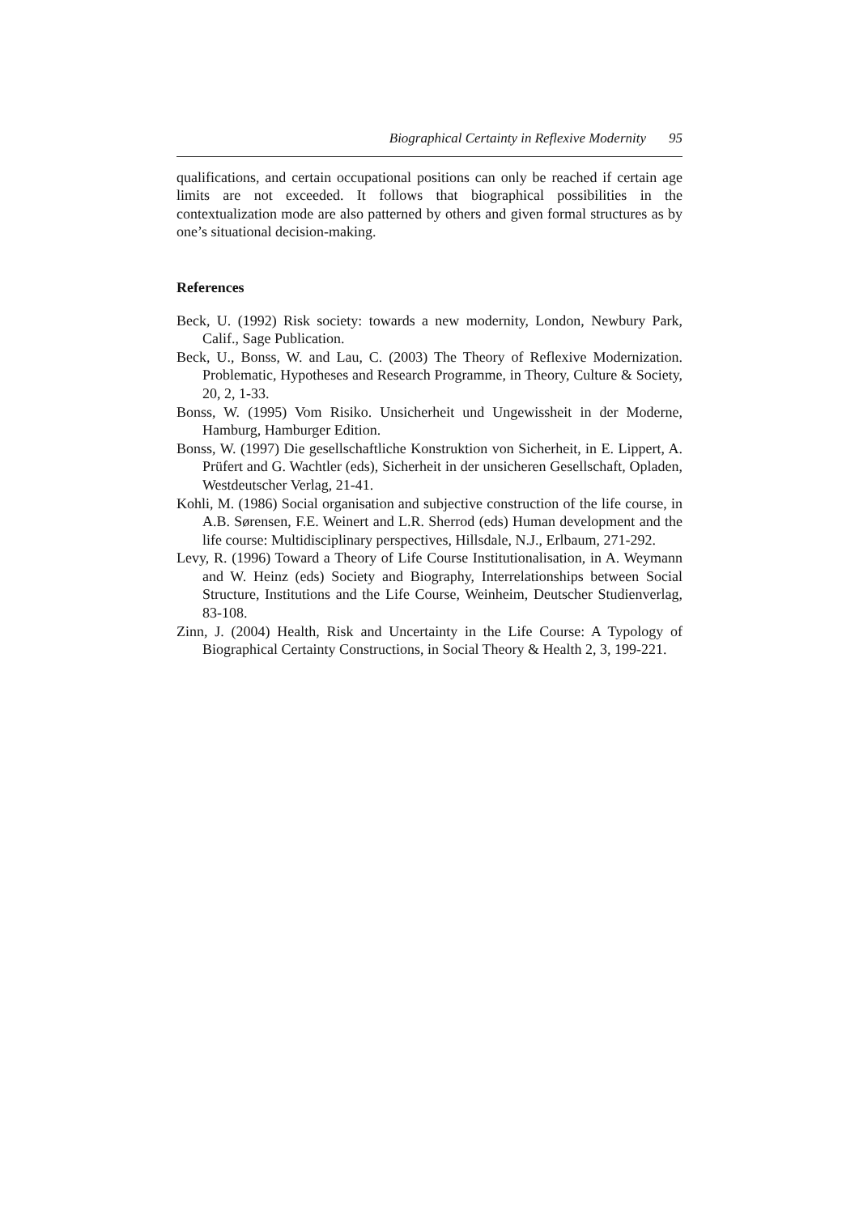Biographical Certainty in Reflexive Modernity 95
qualifications, and certain occupational positions can only be reached if certain age limits are not exceeded. It follows that biographical possibilities in the contextualization mode are also patterned by others and given formal structures as by one’s situational decision-making.
References
Beck, U. (1992) Risk society: towards a new modernity, London, Newbury Park, Calif., Sage Publication.
Beck, U., Bonss, W. and Lau, C. (2003) The Theory of Reflexive Modernization. Problematic, Hypotheses and Research Programme, in Theory, Culture & Society, 20, 2, 1-33.
Bonss, W. (1995) Vom Risiko. Unsicherheit und Ungewissheit in der Moderne, Hamburg, Hamburger Edition.
Bonss, W. (1997) Die gesellschaftliche Konstruktion von Sicherheit, in E. Lippert, A. Prüfert and G. Wachtler (eds), Sicherheit in der unsicheren Gesellschaft, Opladen, Westdeutscher Verlag, 21-41.
Kohli, M. (1986) Social organisation and subjective construction of the life course, in A.B. Sørensen, F.E. Weinert and L.R. Sherrod (eds) Human development and the life course: Multidisciplinary perspectives, Hillsdale, N.J., Erlbaum, 271-292.
Levy, R. (1996) Toward a Theory of Life Course Institutionalisation, in A. Weymann and W. Heinz (eds) Society and Biography, Interrelationships between Social Structure, Institutions and the Life Course, Weinheim, Deutscher Studienverlag, 83-108.
Zinn, J. (2004) Health, Risk and Uncertainty in the Life Course: A Typology of Biographical Certainty Constructions, in Social Theory & Health 2, 3, 199-221.